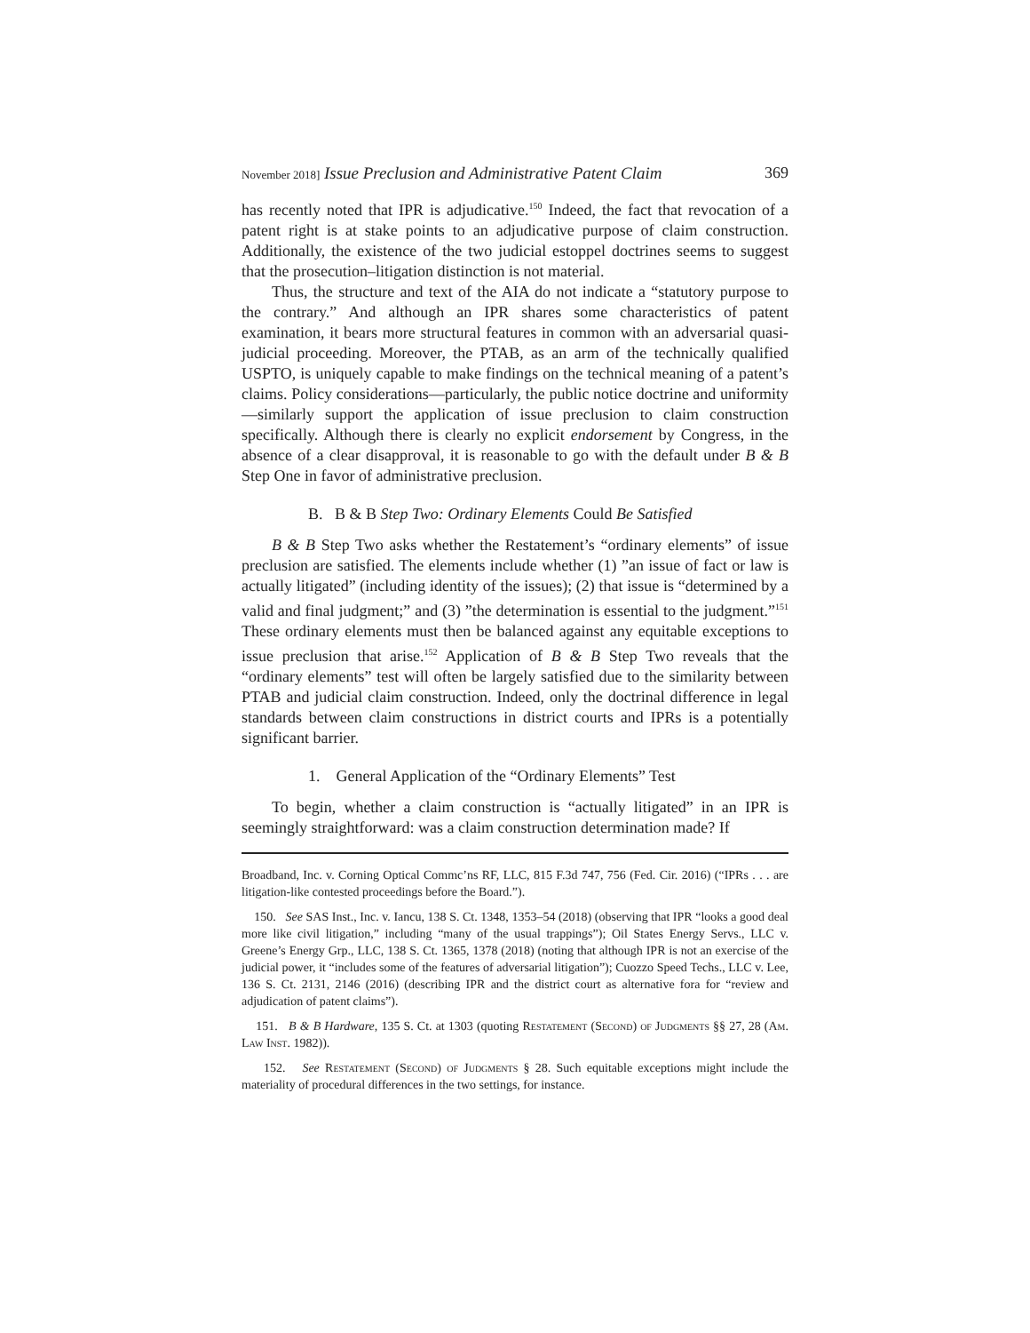November 2018] Issue Preclusion and Administrative Patent Claim 369
has recently noted that IPR is adjudicative.<sup>150</sup> Indeed, the fact that revocation of a patent right is at stake points to an adjudicative purpose of claim construction. Additionally, the existence of the two judicial estoppel doctrines seems to suggest that the prosecution–litigation distinction is not material.
Thus, the structure and text of the AIA do not indicate a “statutory purpose to the contrary.” And although an IPR shares some characteristics of patent examination, it bears more structural features in common with an adversarial quasi-judicial proceeding. Moreover, the PTAB, as an arm of the technically qualified USPTO, is uniquely capable to make findings on the technical meaning of a patent’s claims. Policy considerations—particularly, the public notice doctrine and uniformity—similarly support the application of issue preclusion to claim construction specifically. Although there is clearly no explicit endorsement by Congress, in the absence of a clear disapproval, it is reasonable to go with the default under B & B Step One in favor of administrative preclusion.
B. B & B Step Two: Ordinary Elements Could Be Satisfied
B & B Step Two asks whether the Restatement’s “ordinary elements” of issue preclusion are satisfied. The elements include whether (1) ”an issue of fact or law is actually litigated” (including identity of the issues); (2) that issue is “determined by a valid and final judgment;” and (3) ”the determination is essential to the judgment.”<sup>151</sup> These ordinary elements must then be balanced against any equitable exceptions to issue preclusion that arise.<sup>152</sup> Application of B & B Step Two reveals that the “ordinary elements” test will often be largely satisfied due to the similarity between PTAB and judicial claim construction. Indeed, only the doctrinal difference in legal standards between claim constructions in district courts and IPRs is a potentially significant barrier.
1. General Application of the “Ordinary Elements” Test
To begin, whether a claim construction is “actually litigated” in an IPR is seemingly straightforward: was a claim construction determination made? If
Broadband, Inc. v. Corning Optical Commc’ns RF, LLC, 815 F.3d 747, 756 (Fed. Cir. 2016) (“IPRs . . . are litigation-like contested proceedings before the Board.”).
150. See SAS Inst., Inc. v. Iancu, 138 S. Ct. 1348, 1353–54 (2018) (observing that IPR “looks a good deal more like civil litigation,” including “many of the usual trappings”); Oil States Energy Servs., LLC v. Greene’s Energy Grp., LLC, 138 S. Ct. 1365, 1378 (2018) (noting that although IPR is not an exercise of the judicial power, it “includes some of the features of adversarial litigation”); Cuozzo Speed Techs., LLC v. Lee, 136 S. Ct. 2131, 2146 (2016) (describing IPR and the district court as alternative fora for “review and adjudication of patent claims”).
151. B & B Hardware, 135 S. Ct. at 1303 (quoting Restatement (Second) of Judgments §§ 27, 28 (Am. Law Inst. 1982)).
152. See Restatement (Second) of Judgments § 28. Such equitable exceptions might include the materiality of procedural differences in the two settings, for instance.